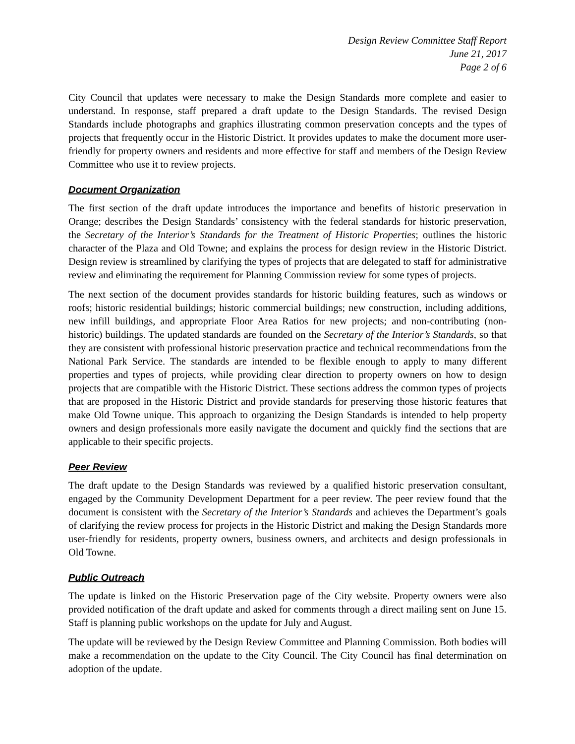Design Review Committee Staff Report
June 21, 2017
Page 2 of 6
City Council that updates were necessary to make the Design Standards more complete and easier to understand. In response, staff prepared a draft update to the Design Standards. The revised Design Standards include photographs and graphics illustrating common preservation concepts and the types of projects that frequently occur in the Historic District. It provides updates to make the document more user-friendly for property owners and residents and more effective for staff and members of the Design Review Committee who use it to review projects.
Document Organization
The first section of the draft update introduces the importance and benefits of historic preservation in Orange; describes the Design Standards’ consistency with the federal standards for historic preservation, the Secretary of the Interior’s Standards for the Treatment of Historic Properties; outlines the historic character of the Plaza and Old Towne; and explains the process for design review in the Historic District. Design review is streamlined by clarifying the types of projects that are delegated to staff for administrative review and eliminating the requirement for Planning Commission review for some types of projects.
The next section of the document provides standards for historic building features, such as windows or roofs; historic residential buildings; historic commercial buildings; new construction, including additions, new infill buildings, and appropriate Floor Area Ratios for new projects; and non-contributing (non-historic) buildings. The updated standards are founded on the Secretary of the Interior’s Standards, so that they are consistent with professional historic preservation practice and technical recommendations from the National Park Service. The standards are intended to be flexible enough to apply to many different properties and types of projects, while providing clear direction to property owners on how to design projects that are compatible with the Historic District. These sections address the common types of projects that are proposed in the Historic District and provide standards for preserving those historic features that make Old Towne unique. This approach to organizing the Design Standards is intended to help property owners and design professionals more easily navigate the document and quickly find the sections that are applicable to their specific projects.
Peer Review
The draft update to the Design Standards was reviewed by a qualified historic preservation consultant, engaged by the Community Development Department for a peer review. The peer review found that the document is consistent with the Secretary of the Interior’s Standards and achieves the Department’s goals of clarifying the review process for projects in the Historic District and making the Design Standards more user-friendly for residents, property owners, business owners, and architects and design professionals in Old Towne.
Public Outreach
The update is linked on the Historic Preservation page of the City website. Property owners were also provided notification of the draft update and asked for comments through a direct mailing sent on June 15. Staff is planning public workshops on the update for July and August.
The update will be reviewed by the Design Review Committee and Planning Commission. Both bodies will make a recommendation on the update to the City Council. The City Council has final determination on adoption of the update.